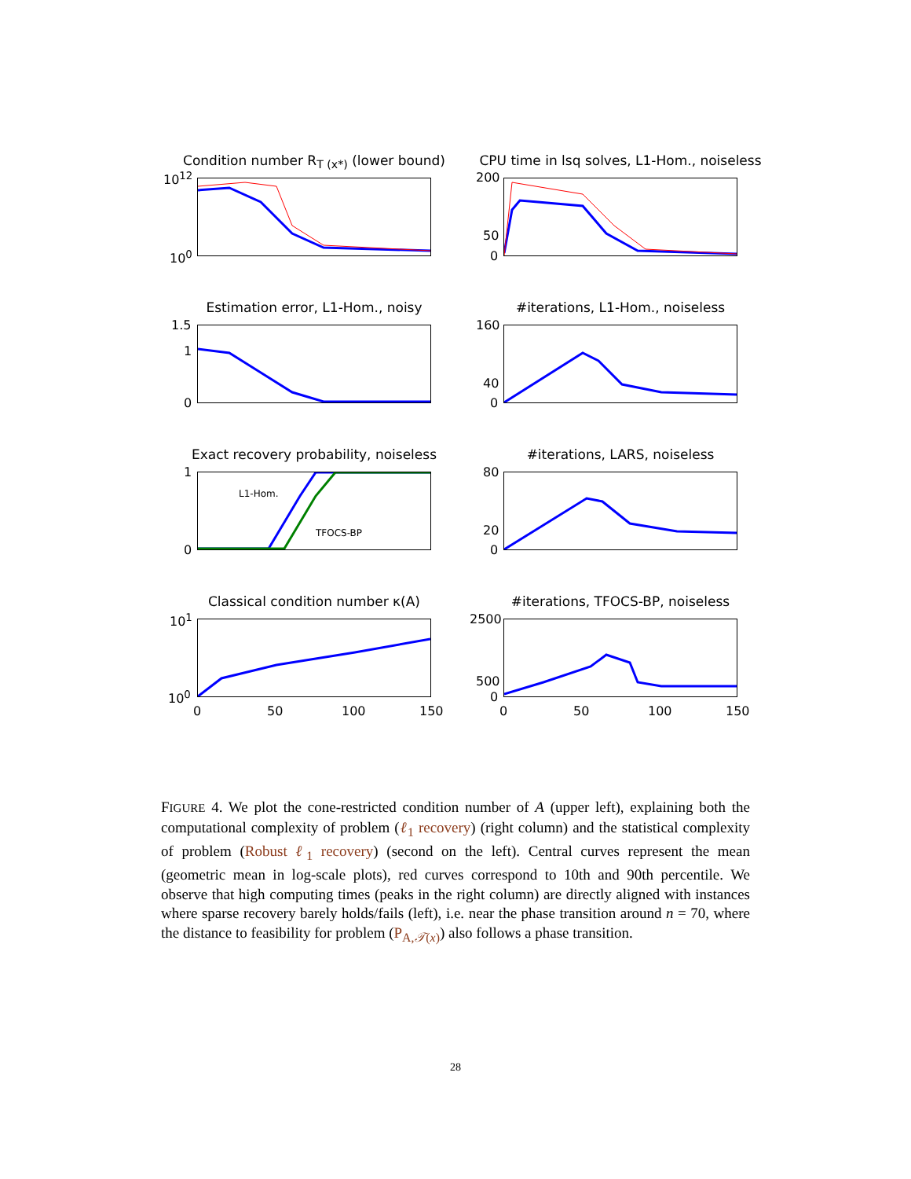Condition number R<sub>T (x*)</sub> (lower bound)
CPU time in lsq solves, L1-Hom., noiseless
10<sup>12</sup>
10<sup>0</sup>
200
50
0
Estimation error, L1-Hom., noisy #iterations, L1-Hom., noiseless
1.5
1
0
160
40
0
Exact recovery probability, noiseless
#iterations, LARS, noiseless
L1-Hom.
TFOCS-BP
1
0
80
20
0
Classical condition number κ(A) #iterations, TFOCS-BP, noiseless
10<sup>1</sup>
10<sup>0</sup>
2500
500
0
0 50 100 150 0 50 100 150
FIGURE 4. We plot the cone-restricted condition number of A (upper left), explaining both the computational complexity of problem (ℓ<sub>1</sub> recovery) (right column) and the statistical complexity of problem (Robust ℓ<sub>1</sub> recovery) (second on the left). Central curves represent the mean (geometric mean in log-scale plots), red curves correspond to 10th and 90th percentile. We observe that high computing times (peaks in the right column) are directly aligned with instances where sparse recovery barely holds/fails (left), i.e. near the phase transition around n = 70, where the distance to feasibility for problem (P<sub>A,𝒯(x)</sub>) also follows a phase transition.
28